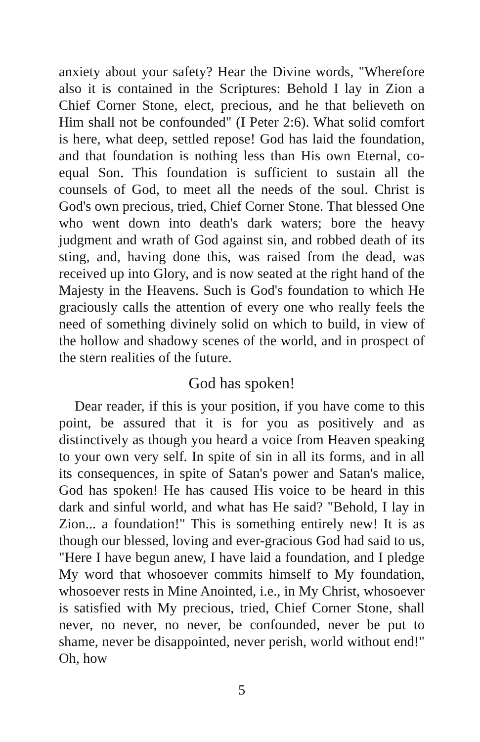anxiety about your safety? Hear the Divine words, "Wherefore also it is contained in the Scriptures: Behold I lay in Zion a Chief Corner Stone, elect, precious, and he that believeth on Him shall not be confounded" (I Peter 2:6). What solid comfort is here, what deep, settled repose! God has laid the foundation, and that foundation is nothing less than His own Eternal, co-equal Son. This foundation is sufficient to sustain all the counsels of God, to meet all the needs of the soul. Christ is God's own precious, tried, Chief Corner Stone. That blessed One who went down into death's dark waters; bore the heavy judgment and wrath of God against sin, and robbed death of its sting, and, having done this, was raised from the dead, was received up into Glory, and is now seated at the right hand of the Majesty in the Heavens. Such is God's foundation to which He graciously calls the attention of every one who really feels the need of something divinely solid on which to build, in view of the hollow and shadowy scenes of the world, and in prospect of the stern realities of the future.
God has spoken!
Dear reader, if this is your position, if you have come to this point, be assured that it is for you as positively and as distinctively as though you heard a voice from Heaven speaking to your own very self. In spite of sin in all its forms, and in all its consequences, in spite of Satan's power and Satan's malice, God has spoken! He has caused His voice to be heard in this dark and sinful world, and what has He said? "Behold, I lay in Zion... a foundation!" This is something entirely new! It is as though our blessed, loving and ever-gracious God had said to us, "Here I have begun anew, I have laid a foundation, and I pledge My word that whosoever commits himself to My foundation, whosoever rests in Mine Anointed, i.e., in My Christ, whosoever is satisfied with My precious, tried, Chief Corner Stone, shall never, no never, no never, be confounded, never be put to shame, never be disappointed, never perish, world without end!" Oh, how
5